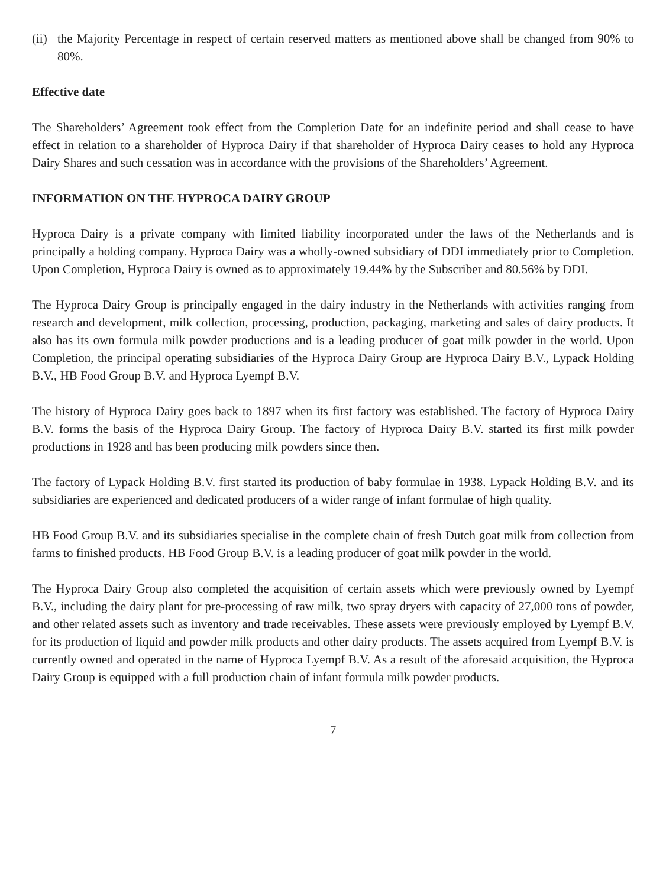(ii) the Majority Percentage in respect of certain reserved matters as mentioned above shall be changed from 90% to 80%.
Effective date
The Shareholders’ Agreement took effect from the Completion Date for an indefinite period and shall cease to have effect in relation to a shareholder of Hyproca Dairy if that shareholder of Hyproca Dairy ceases to hold any Hyproca Dairy Shares and such cessation was in accordance with the provisions of the Shareholders’ Agreement.
INFORMATION ON THE HYPROCA DAIRY GROUP
Hyproca Dairy is a private company with limited liability incorporated under the laws of the Netherlands and is principally a holding company. Hyproca Dairy was a wholly-owned subsidiary of DDI immediately prior to Completion. Upon Completion, Hyproca Dairy is owned as to approximately 19.44% by the Subscriber and 80.56% by DDI.
The Hyproca Dairy Group is principally engaged in the dairy industry in the Netherlands with activities ranging from research and development, milk collection, processing, production, packaging, marketing and sales of dairy products. It also has its own formula milk powder productions and is a leading producer of goat milk powder in the world. Upon Completion, the principal operating subsidiaries of the Hyproca Dairy Group are Hyproca Dairy B.V., Lypack Holding B.V., HB Food Group B.V. and Hyproca Lyempf B.V.
The history of Hyproca Dairy goes back to 1897 when its first factory was established. The factory of Hyproca Dairy B.V. forms the basis of the Hyproca Dairy Group. The factory of Hyproca Dairy B.V. started its first milk powder productions in 1928 and has been producing milk powders since then.
The factory of Lypack Holding B.V. first started its production of baby formulae in 1938. Lypack Holding B.V. and its subsidiaries are experienced and dedicated producers of a wider range of infant formulae of high quality.
HB Food Group B.V. and its subsidiaries specialise in the complete chain of fresh Dutch goat milk from collection from farms to finished products. HB Food Group B.V. is a leading producer of goat milk powder in the world.
The Hyproca Dairy Group also completed the acquisition of certain assets which were previously owned by Lyempf B.V., including the dairy plant for pre-processing of raw milk, two spray dryers with capacity of 27,000 tons of powder, and other related assets such as inventory and trade receivables. These assets were previously employed by Lyempf B.V. for its production of liquid and powder milk products and other dairy products. The assets acquired from Lyempf B.V. is currently owned and operated in the name of Hyproca Lyempf B.V. As a result of the aforesaid acquisition, the Hyproca Dairy Group is equipped with a full production chain of infant formula milk powder products.
7